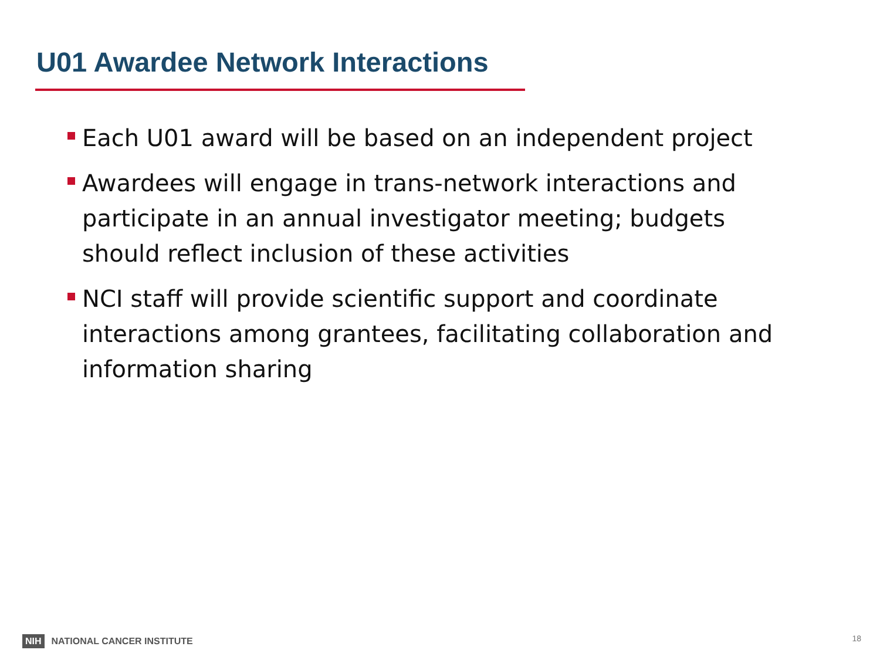U01 Awardee Network Interactions
Each U01 award will be based on an independent project
Awardees will engage in trans-network interactions and participate in an annual investigator meeting; budgets should reflect inclusion of these activities
NCI staff will provide scientific support and coordinate interactions among grantees, facilitating collaboration and information sharing
NIH NATIONAL CANCER INSTITUTE 18